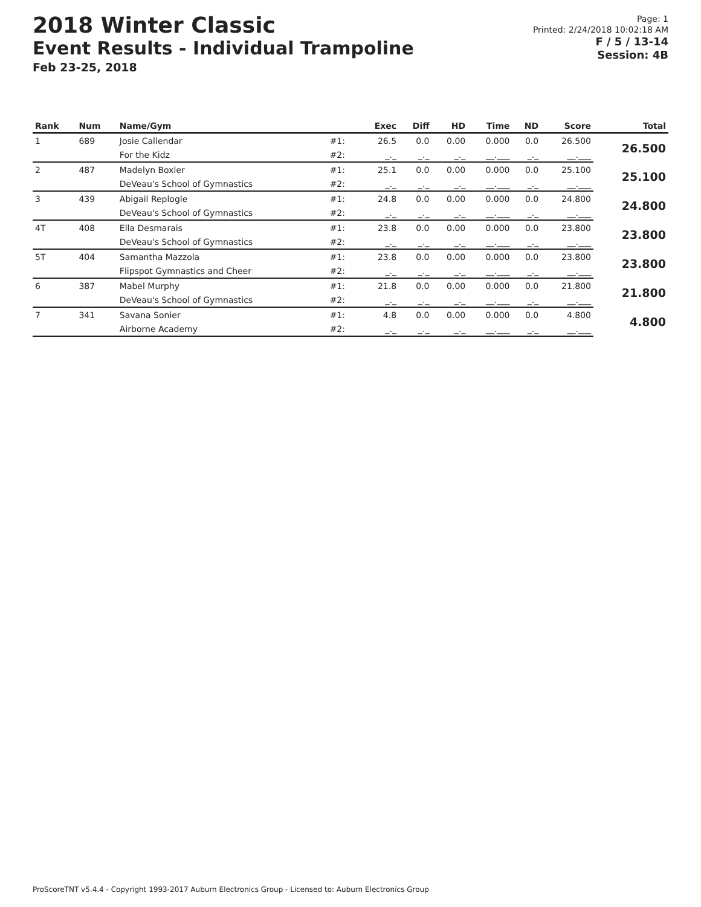2018 Winter Classic
Event Results - Individual Trampoline
Feb 23-25, 2018
Page: 1
Printed: 2/24/2018 10:02:18 AM
F / 5 / 13-14
Session: 4B
| Rank | Num | Name/Gym | | Exec | Diff | HD | Time | ND | Score | Total |
| --- | --- | --- | --- | --- | --- | --- | --- | --- | --- | --- |
| 1 | 689 | Josie Callendar | #1: | 26.5 | 0.0 | 0.00 | 0.000 | 0.0 | 26.500 | 26.500 |
| | | For the Kidz | #2: | _._ | _._ | _._ | __.___ | _._ | __.___ | |
| 2 | 487 | Madelyn Boxler | #1: | 25.1 | 0.0 | 0.00 | 0.000 | 0.0 | 25.100 | 25.100 |
| | | DeVeau's School of Gymnastics | #2: | _._ | _._ | _._ | __.___ | _._ | __.___ | |
| 3 | 439 | Abigail Replogle | #1: | 24.8 | 0.0 | 0.00 | 0.000 | 0.0 | 24.800 | 24.800 |
| | | DeVeau's School of Gymnastics | #2: | _._ | _._ | _._ | __.___ | _._ | __.___ | |
| 4T | 408 | Ella Desmarais | #1: | 23.8 | 0.0 | 0.00 | 0.000 | 0.0 | 23.800 | 23.800 |
| | | DeVeau's School of Gymnastics | #2: | _._ | _._ | _._ | __.___ | _._ | __.___ | |
| 5T | 404 | Samantha Mazzola | #1: | 23.8 | 0.0 | 0.00 | 0.000 | 0.0 | 23.800 | 23.800 |
| | | Flipspot Gymnastics and Cheer | #2: | _._ | _._ | _._ | __.___ | _._ | __.___ | |
| 6 | 387 | Mabel Murphy | #1: | 21.8 | 0.0 | 0.00 | 0.000 | 0.0 | 21.800 | 21.800 |
| | | DeVeau's School of Gymnastics | #2: | _._ | _._ | _._ | __.___ | _._ | __.___ | |
| 7 | 341 | Savana Sonier | #1: | 4.8 | 0.0 | 0.00 | 0.000 | 0.0 | 4.800 | 4.800 |
| | | Airborne Academy | #2: | _._ | _._ | _._ | __.___ | _._ | __.___ | |
ProScoreTNT v5.4.4 - Copyright 1993-2017 Auburn Electronics Group - Licensed to: Auburn Electronics Group